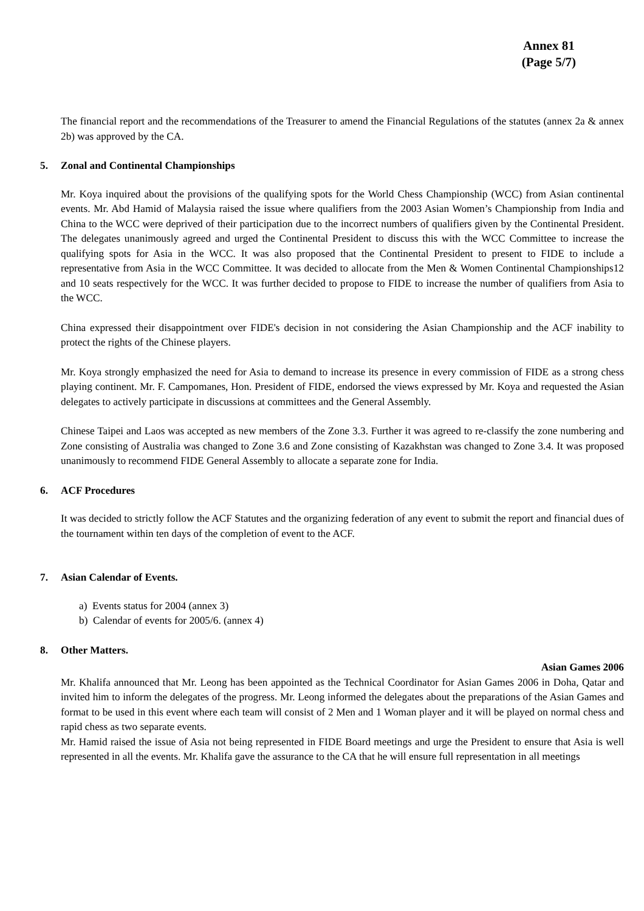Annex 81
(Page 5/7)
The financial report and the recommendations of the Treasurer to amend the Financial Regulations of the statutes (annex 2a & annex 2b) was approved by the CA.
5. Zonal and Continental Championships
Mr. Koya inquired about the provisions of the qualifying spots for the World Chess Championship (WCC) from Asian continental events. Mr. Abd Hamid of Malaysia raised the issue where qualifiers from the 2003 Asian Women’s Championship from India and China to the WCC were deprived of their participation due to the incorrect numbers of qualifiers given by the Continental President. The delegates unanimously agreed and urged the Continental President to discuss this with the WCC Committee to increase the qualifying spots for Asia in the WCC. It was also proposed that the Continental President to present to FIDE to include a representative from Asia in the WCC Committee. It was decided to allocate from the Men & Women Continental Championships12 and 10 seats respectively for the WCC. It was further decided to propose to FIDE to increase the number of qualifiers from Asia to the WCC.
China expressed their disappointment over FIDE's decision in not considering the Asian Championship and the ACF inability to protect the rights of the Chinese players.
Mr. Koya strongly emphasized the need for Asia to demand to increase its presence in every commission of FIDE as a strong chess playing continent. Mr. F. Campomanes, Hon. President of FIDE, endorsed the views expressed by Mr. Koya and requested the Asian delegates to actively participate in discussions at committees and the General Assembly.
Chinese Taipei and Laos was accepted as new members of the Zone 3.3. Further it was agreed to re-classify the zone numbering and Zone consisting of Australia was changed to Zone 3.6 and Zone consisting of Kazakhstan was changed to Zone 3.4. It was proposed unanimously to recommend FIDE General Assembly to allocate a separate zone for India.
6. ACF Procedures
It was decided to strictly follow the ACF Statutes and the organizing federation of any event to submit the report and financial dues of the tournament within ten days of the completion of event to the ACF.
7. Asian Calendar of Events.
a) Events status for 2004 (annex 3)
b) Calendar of events for 2005/6. (annex 4)
8. Other Matters.
Asian Games 2006
Mr. Khalifa announced that Mr. Leong has been appointed as the Technical Coordinator for Asian Games 2006 in Doha, Qatar and invited him to inform the delegates of the progress. Mr. Leong informed the delegates about the preparations of the Asian Games and format to be used in this event where each team will consist of 2 Men and 1 Woman player and it will be played on normal chess and rapid chess as two separate events.
Mr. Hamid raised the issue of Asia not being represented in FIDE Board meetings and urge the President to ensure that Asia is well represented in all the events. Mr. Khalifa gave the assurance to the CA that he will ensure full representation in all meetings